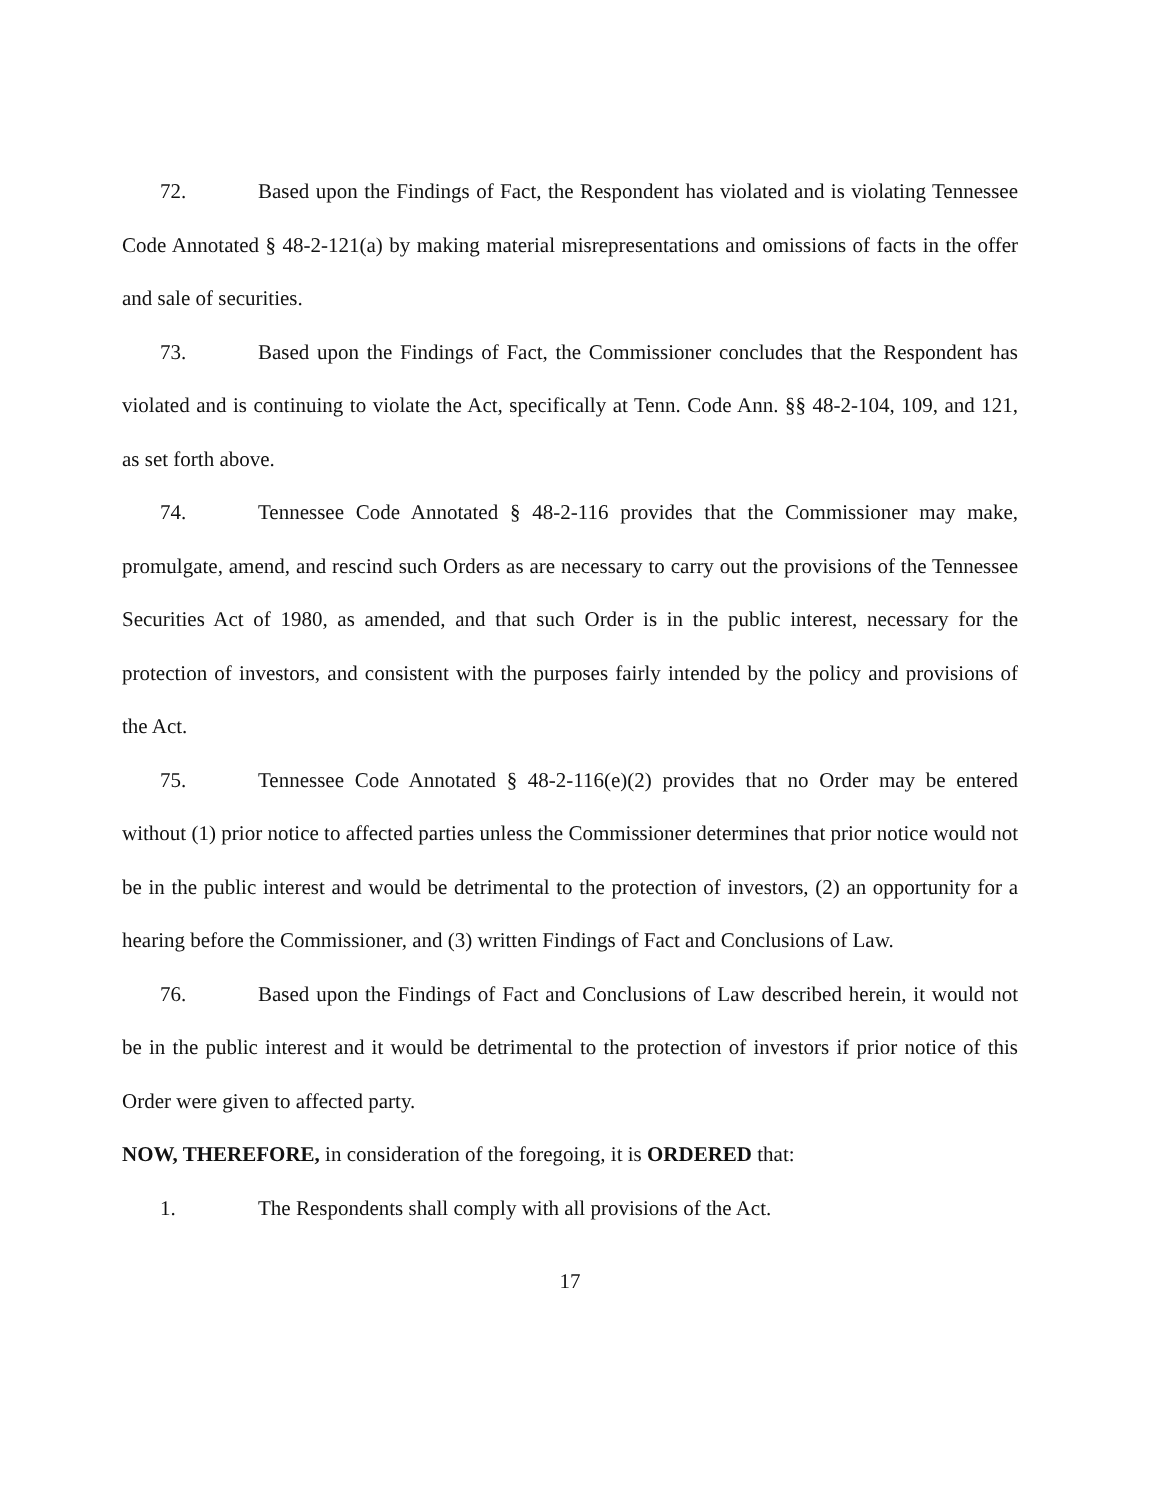72. Based upon the Findings of Fact, the Respondent has violated and is violating Tennessee Code Annotated § 48-2-121(a) by making material misrepresentations and omissions of facts in the offer and sale of securities.
73. Based upon the Findings of Fact, the Commissioner concludes that the Respondent has violated and is continuing to violate the Act, specifically at Tenn. Code Ann. §§ 48-2-104, 109, and 121, as set forth above.
74. Tennessee Code Annotated § 48-2-116 provides that the Commissioner may make, promulgate, amend, and rescind such Orders as are necessary to carry out the provisions of the Tennessee Securities Act of 1980, as amended, and that such Order is in the public interest, necessary for the protection of investors, and consistent with the purposes fairly intended by the policy and provisions of the Act.
75. Tennessee Code Annotated § 48-2-116(e)(2) provides that no Order may be entered without (1) prior notice to affected parties unless the Commissioner determines that prior notice would not be in the public interest and would be detrimental to the protection of investors, (2) an opportunity for a hearing before the Commissioner, and (3) written Findings of Fact and Conclusions of Law.
76. Based upon the Findings of Fact and Conclusions of Law described herein, it would not be in the public interest and it would be detrimental to the protection of investors if prior notice of this Order were given to affected party.
NOW, THEREFORE, in consideration of the foregoing, it is ORDERED that:
1. The Respondents shall comply with all provisions of the Act.
17